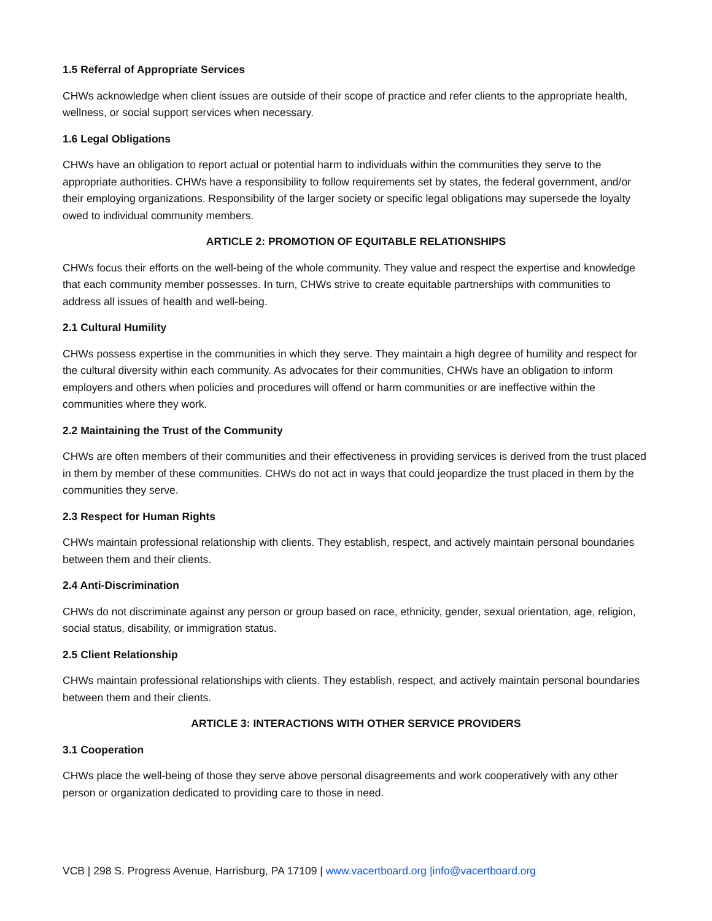1.5 Referral of Appropriate Services
CHWs acknowledge when client issues are outside of their scope of practice and refer clients to the appropriate health, wellness, or social support services when necessary.
1.6 Legal Obligations
CHWs have an obligation to report actual or potential harm to individuals within the communities they serve to the appropriate authorities. CHWs have a responsibility to follow requirements set by states, the federal government, and/or their employing organizations. Responsibility of the larger society or specific legal obligations may supersede the loyalty owed to individual community members.
ARTICLE 2: PROMOTION OF EQUITABLE RELATIONSHIPS
CHWs focus their efforts on the well-being of the whole community. They value and respect the expertise and knowledge that each community member possesses. In turn, CHWs strive to create equitable partnerships with communities to address all issues of health and well-being.
2.1 Cultural Humility
CHWs possess expertise in the communities in which they serve. They maintain a high degree of humility and respect for the cultural diversity within each community. As advocates for their communities, CHWs have an obligation to inform employers and others when policies and procedures will offend or harm communities or are ineffective within the communities where they work.
2.2 Maintaining the Trust of the Community
CHWs are often members of their communities and their effectiveness in providing services is derived from the trust placed in them by member of these communities. CHWs do not act in ways that could jeopardize the trust placed in them by the communities they serve.
2.3 Respect for Human Rights
CHWs maintain professional relationship with clients. They establish, respect, and actively maintain personal boundaries between them and their clients.
2.4 Anti-Discrimination
CHWs do not discriminate against any person or group based on race, ethnicity, gender, sexual orientation, age, religion, social status, disability, or immigration status.
2.5 Client Relationship
CHWs maintain professional relationships with clients. They establish, respect, and actively maintain personal boundaries between them and their clients.
ARTICLE 3: INTERACTIONS WITH OTHER SERVICE PROVIDERS
3.1 Cooperation
CHWs place the well-being of those they serve above personal disagreements and work cooperatively with any other person or organization dedicated to providing care to those in need.
VCB | 298 S. Progress Avenue, Harrisburg, PA 17109 | www.vacertboard.org |info@vacertboard.org